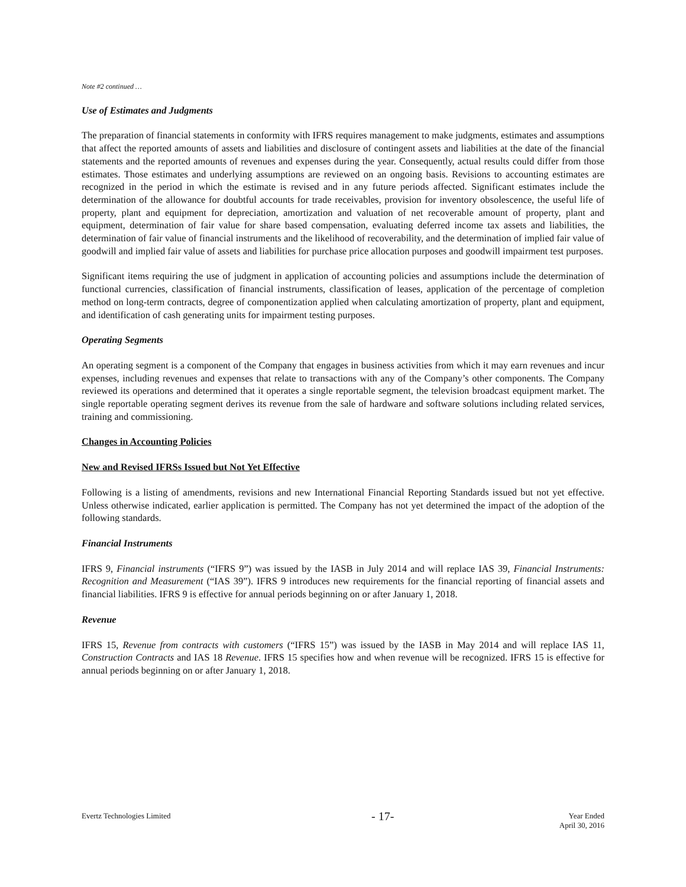Note #2 continued …
Use of Estimates and Judgments
The preparation of financial statements in conformity with IFRS requires management to make judgments, estimates and assumptions that affect the reported amounts of assets and liabilities and disclosure of contingent assets and liabilities at the date of the financial statements and the reported amounts of revenues and expenses during the year. Consequently, actual results could differ from those estimates. Those estimates and underlying assumptions are reviewed on an ongoing basis. Revisions to accounting estimates are recognized in the period in which the estimate is revised and in any future periods affected. Significant estimates include the determination of the allowance for doubtful accounts for trade receivables, provision for inventory obsolescence, the useful life of property, plant and equipment for depreciation, amortization and valuation of net recoverable amount of property, plant and equipment, determination of fair value for share based compensation, evaluating deferred income tax assets and liabilities, the determination of fair value of financial instruments and the likelihood of recoverability, and the determination of implied fair value of goodwill and implied fair value of assets and liabilities for purchase price allocation purposes and goodwill impairment test purposes.
Significant items requiring the use of judgment in application of accounting policies and assumptions include the determination of functional currencies, classification of financial instruments, classification of leases, application of the percentage of completion method on long-term contracts, degree of componentization applied when calculating amortization of property, plant and equipment, and identification of cash generating units for impairment testing purposes.
Operating Segments
An operating segment is a component of the Company that engages in business activities from which it may earn revenues and incur expenses, including revenues and expenses that relate to transactions with any of the Company’s other components. The Company reviewed its operations and determined that it operates a single reportable segment, the television broadcast equipment market. The single reportable operating segment derives its revenue from the sale of hardware and software solutions including related services, training and commissioning.
Changes in Accounting Policies
New and Revised IFRSs Issued but Not Yet Effective
Following is a listing of amendments, revisions and new International Financial Reporting Standards issued but not yet effective. Unless otherwise indicated, earlier application is permitted. The Company has not yet determined the impact of the adoption of the following standards.
Financial Instruments
IFRS 9, Financial instruments (“IFRS 9”) was issued by the IASB in July 2014 and will replace IAS 39, Financial Instruments: Recognition and Measurement (“IAS 39”). IFRS 9 introduces new requirements for the financial reporting of financial assets and financial liabilities. IFRS 9 is effective for annual periods beginning on or after January 1, 2018.
Revenue
IFRS 15, Revenue from contracts with customers (“IFRS 15”) was issued by the IASB in May 2014 and will replace IAS 11, Construction Contracts and IAS 18 Revenue. IFRS 15 specifies how and when revenue will be recognized. IFRS 15 is effective for annual periods beginning on or after January 1, 2018.
Evertz Technologies Limited
- 17-
Year Ended
April 30, 2016